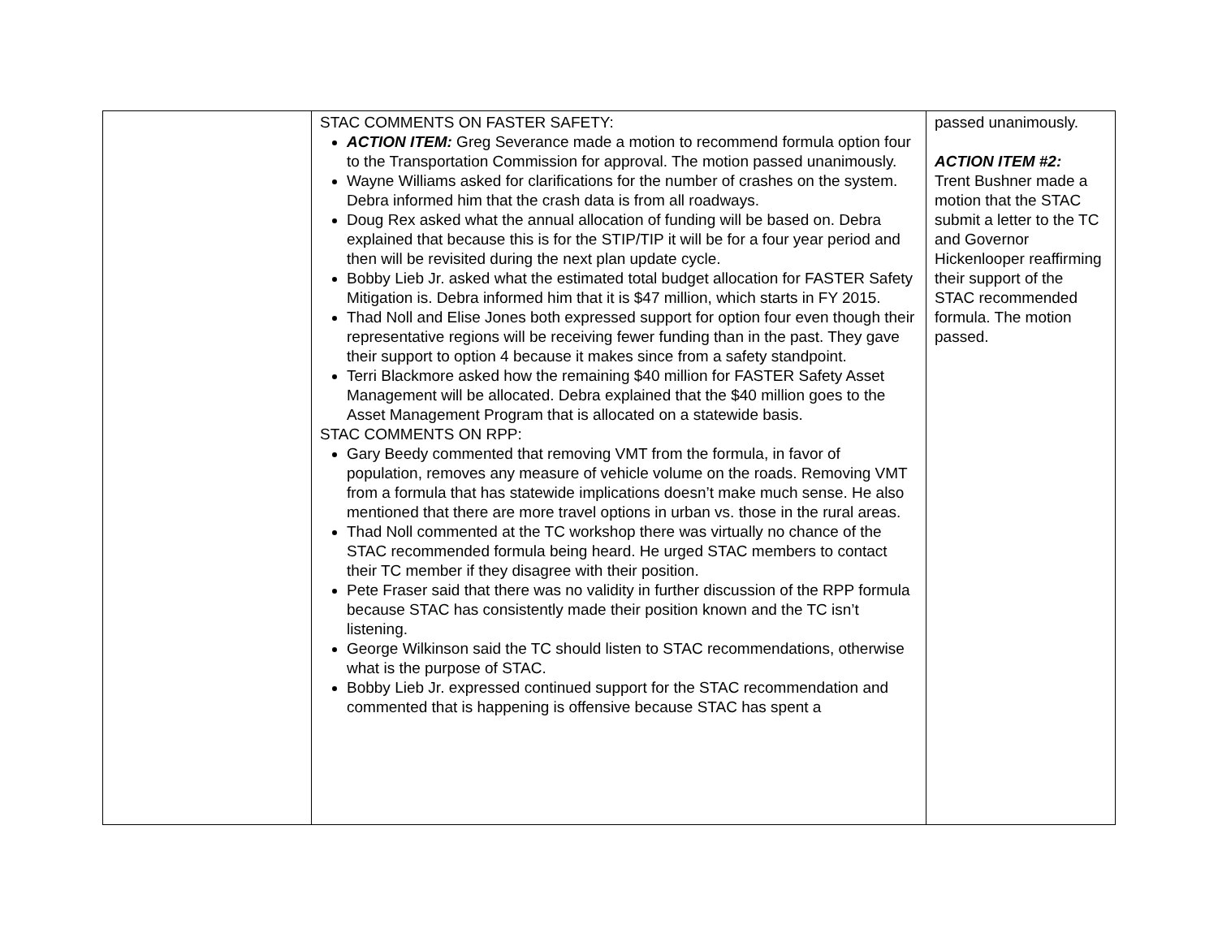| | STAC COMMENTS ON FASTER SAFETY: ACTION ITEM: Greg Severance made a motion to recommend formula option four to the Transportation Commission for approval. The motion passed unanimously. Wayne Williams asked for clarifications for the number of crashes on the system. Debra informed him that the crash data is from all roadways. Doug Rex asked what the annual allocation of funding will be based on. Debra explained that because this is for the STIP/TIP it will be for a four year period and then will be revisited during the next plan update cycle. Bobby Lieb Jr. asked what the estimated total budget allocation for FASTER Safety Mitigation is. Debra informed him that it is $47 million, which starts in FY 2015. Thad Noll and Elise Jones both expressed support for option four even though their representative regions will be receiving fewer funding than in the past. They gave their support to option 4 because it makes since from a safety standpoint. Terri Blackmore asked how the remaining $40 million for FASTER Safety Asset Management will be allocated. Debra explained that the $40 million goes to the Asset Management Program that is allocated on a statewide basis. STAC COMMENTS ON RPP: Gary Beedy commented that removing VMT from the formula, in favor of population, removes any measure of vehicle volume on the roads. Removing VMT from a formula that has statewide implications doesn’t make much sense. He also mentioned that there are more travel options in urban vs. those in the rural areas. Thad Noll commented at the TC workshop there was virtually no chance of the STAC recommended formula being heard. He urged STAC members to contact their TC member if they disagree with their position. Pete Fraser said that there was no validity in further discussion of the RPP formula because STAC has consistently made their position known and the TC isn’t listening. George Wilkinson said the TC should listen to STAC recommendations, otherwise what is the purpose of STAC. Bobby Lieb Jr. expressed continued support for the STAC recommendation and commented that is happening is offensive because STAC has spent a | passed unanimously. ACTION ITEM #2: Trent Bushner made a motion that the STAC submit a letter to the TC and Governor Hickenlooper reaffirming their support of the STAC recommended formula. The motion passed. |